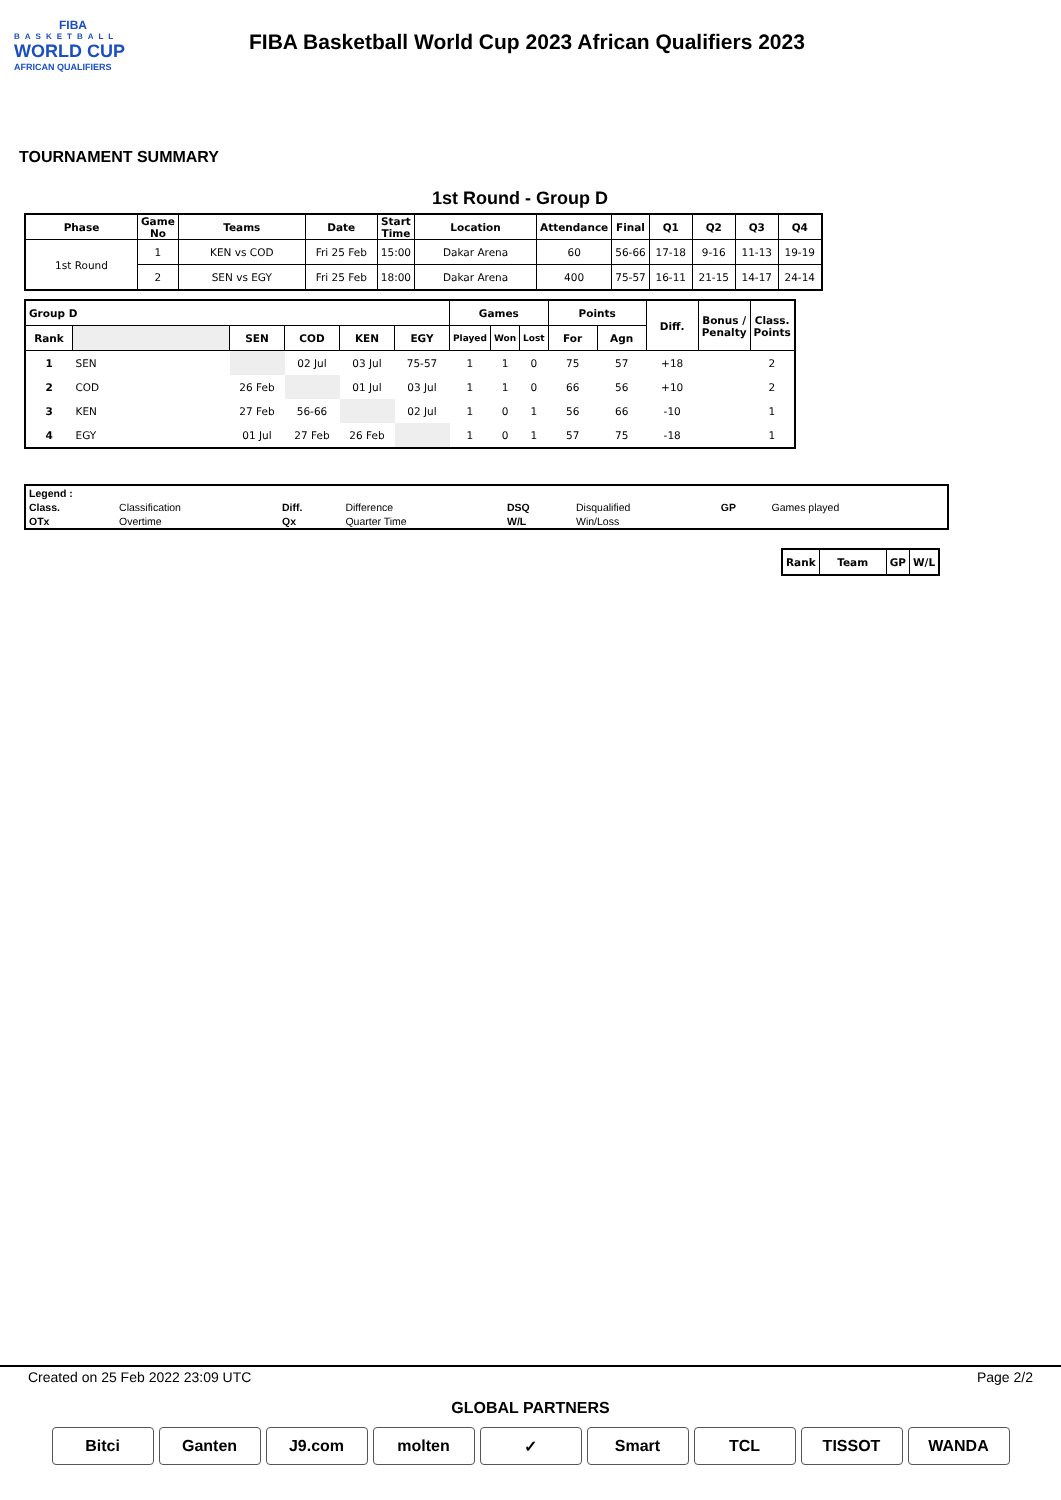FIBA
BASKETBALL
WORLD CUP
AFRICAN QUALIFIERS
FIBA Basketball World Cup 2023 African Qualifiers 2023
TOURNAMENT SUMMARY
1st Round - Group D
| Phase | Game No | Teams | Date | Start Time | Location | Attendance | Final | Q1 | Q2 | Q3 | Q4 |
| --- | --- | --- | --- | --- | --- | --- | --- | --- | --- | --- | --- |
| 1st Round | 1 | KEN vs COD | Fri 25 Feb | 15:00 | Dakar Arena | 60 | 56-66 | 17-18 | 9-16 | 11-13 | 19-19 |
| | 2 | SEN vs EGY | Fri 25 Feb | 18:00 | Dakar Arena | 400 | 75-57 | 16-11 | 21-15 | 14-17 | 24-14 |
| Group D | | | | | | Games | | | Points | | Diff. | Bonus / Penalty | Class. Points |
| --- | --- | --- | --- | --- | --- | --- | --- | --- | --- | --- | --- | --- | --- |
| Rank | | SEN | COD | KEN | EGY | Played | Won | Lost | For | Agn | | | |
| 1 | SEN | | 02 Jul | 03 Jul | 75-57 | 1 | 1 | 0 | 75 | 57 | +18 | | 2 |
| 2 | COD | 26 Feb | | 01 Jul | 03 Jul | 1 | 1 | 0 | 66 | 56 | +10 | | 2 |
| 3 | KEN | 27 Feb | 56-66 | | 02 Jul | 1 | 0 | 1 | 56 | 66 | -10 | | 1 |
| 4 | EGY | 01 Jul | 27 Feb | 26 Feb | | 1 | 0 | 1 | 57 | 75 | -18 | | 1 |
| Legend : | | | | | | | |
| Class. | Classification | Diff. | Difference | DSQ | Disqualified | GP | Games played |
| OTx | Overtime | Qx | Quarter Time | W/L | Win/Loss | | |
| Rank | Team | GP | W/L |
| --- | --- | --- | --- |
Created on 25 Feb 2022 23:09 UTC Page 2/2
GLOBAL PARTNERS
Bitci Ganten J9.com molten ✓ Smart TCL TISSOT WANDA